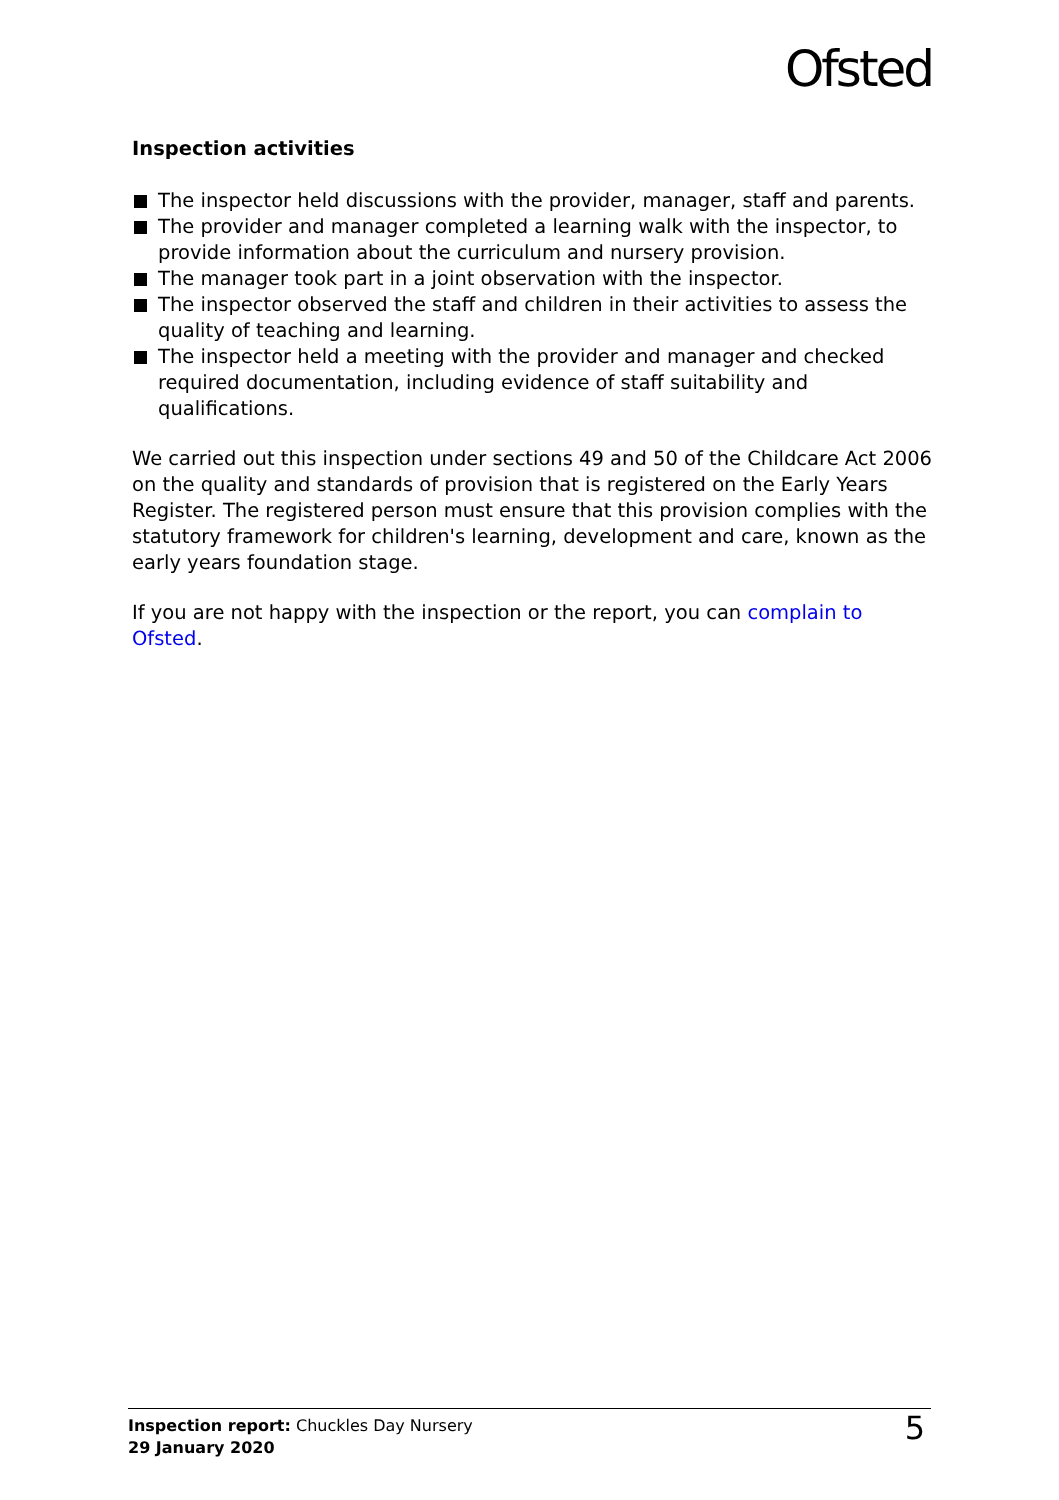Ofsted
Inspection activities
The inspector held discussions with the provider, manager, staff and parents.
The provider and manager completed a learning walk with the inspector, to provide information about the curriculum and nursery provision.
The manager took part in a joint observation with the inspector.
The inspector observed the staff and children in their activities to assess the quality of teaching and learning.
The inspector held a meeting with the provider and manager and checked required documentation, including evidence of staff suitability and qualifications.
We carried out this inspection under sections 49 and 50 of the Childcare Act 2006 on the quality and standards of provision that is registered on the Early Years Register. The registered person must ensure that this provision complies with the statutory framework for children's learning, development and care, known as the early years foundation stage.
If you are not happy with the inspection or the report, you can complain to Ofsted.
Inspection report: Chuckles Day Nursery
29 January 2020
5